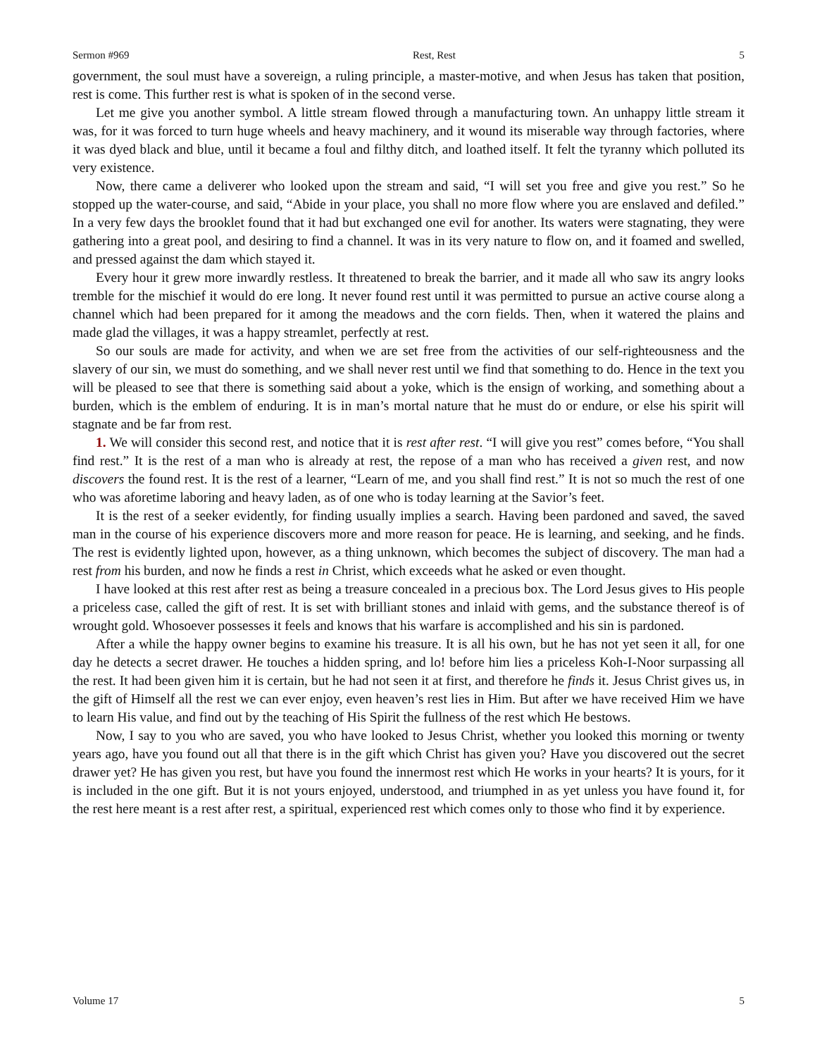Sermon #969 Rest, Rest 5
government, the soul must have a sovereign, a ruling principle, a master-motive, and when Jesus has taken that position, rest is come. This further rest is what is spoken of in the second verse.
Let me give you another symbol. A little stream flowed through a manufacturing town. An unhappy little stream it was, for it was forced to turn huge wheels and heavy machinery, and it wound its miserable way through factories, where it was dyed black and blue, until it became a foul and filthy ditch, and loathed itself. It felt the tyranny which polluted its very existence.
Now, there came a deliverer who looked upon the stream and said, “I will set you free and give you rest.” So he stopped up the water-course, and said, “Abide in your place, you shall no more flow where you are enslaved and defiled.” In a very few days the brooklet found that it had but exchanged one evil for another. Its waters were stagnating, they were gathering into a great pool, and desiring to find a channel. It was in its very nature to flow on, and it foamed and swelled, and pressed against the dam which stayed it.
Every hour it grew more inwardly restless. It threatened to break the barrier, and it made all who saw its angry looks tremble for the mischief it would do ere long. It never found rest until it was permitted to pursue an active course along a channel which had been prepared for it among the meadows and the corn fields. Then, when it watered the plains and made glad the villages, it was a happy streamlet, perfectly at rest.
So our souls are made for activity, and when we are set free from the activities of our self-righteousness and the slavery of our sin, we must do something, and we shall never rest until we find that something to do. Hence in the text you will be pleased to see that there is something said about a yoke, which is the ensign of working, and something about a burden, which is the emblem of enduring. It is in man’s mortal nature that he must do or endure, or else his spirit will stagnate and be far from rest.
1. We will consider this second rest, and notice that it is rest after rest. “I will give you rest” comes before, “You shall find rest.” It is the rest of a man who is already at rest, the repose of a man who has received a given rest, and now discovers the found rest. It is the rest of a learner, “Learn of me, and you shall find rest.” It is not so much the rest of one who was aforetime laboring and heavy laden, as of one who is today learning at the Savior’s feet.
It is the rest of a seeker evidently, for finding usually implies a search. Having been pardoned and saved, the saved man in the course of his experience discovers more and more reason for peace. He is learning, and seeking, and he finds. The rest is evidently lighted upon, however, as a thing unknown, which becomes the subject of discovery. The man had a rest from his burden, and now he finds a rest in Christ, which exceeds what he asked or even thought.
I have looked at this rest after rest as being a treasure concealed in a precious box. The Lord Jesus gives to His people a priceless case, called the gift of rest. It is set with brilliant stones and inlaid with gems, and the substance thereof is of wrought gold. Whosoever possesses it feels and knows that his warfare is accomplished and his sin is pardoned.
After a while the happy owner begins to examine his treasure. It is all his own, but he has not yet seen it all, for one day he detects a secret drawer. He touches a hidden spring, and lo! before him lies a priceless Koh-I-Noor surpassing all the rest. It had been given him it is certain, but he had not seen it at first, and therefore he finds it. Jesus Christ gives us, in the gift of Himself all the rest we can ever enjoy, even heaven’s rest lies in Him. But after we have received Him we have to learn His value, and find out by the teaching of His Spirit the fullness of the rest which He bestows.
Now, I say to you who are saved, you who have looked to Jesus Christ, whether you looked this morning or twenty years ago, have you found out all that there is in the gift which Christ has given you? Have you discovered out the secret drawer yet? He has given you rest, but have you found the innermost rest which He works in your hearts? It is yours, for it is included in the one gift. But it is not yours enjoyed, understood, and triumphed in as yet unless you have found it, for the rest here meant is a rest after rest, a spiritual, experienced rest which comes only to those who find it by experience.
Volume 17 5